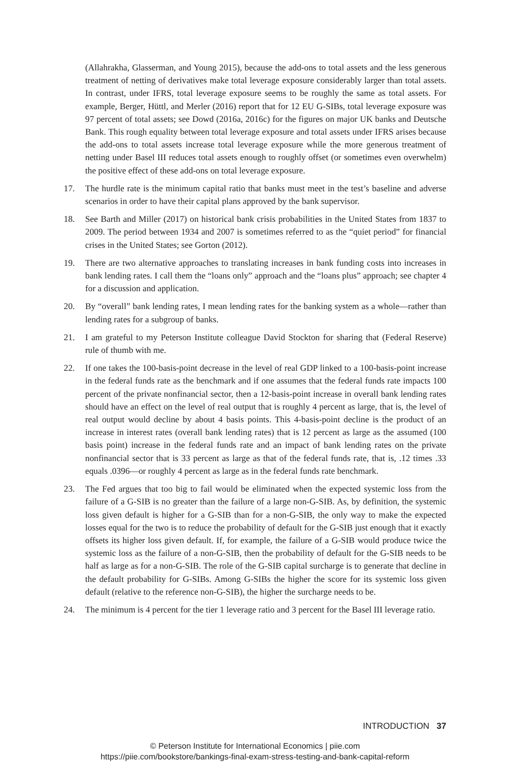(Allahrakha, Glasserman, and Young 2015), because the add-ons to total assets and the less generous treatment of netting of derivatives make total leverage exposure considerably larger than total assets. In contrast, under IFRS, total leverage exposure seems to be roughly the same as total assets. For example, Berger, Hüttl, and Merler (2016) report that for 12 EU G-SIBs, total leverage exposure was 97 percent of total assets; see Dowd (2016a, 2016c) for the figures on major UK banks and Deutsche Bank. This rough equality between total leverage exposure and total assets under IFRS arises because the add-ons to total assets increase total leverage exposure while the more generous treatment of netting under Basel III reduces total assets enough to roughly offset (or sometimes even overwhelm) the positive effect of these add-ons on total leverage exposure.
17. The hurdle rate is the minimum capital ratio that banks must meet in the test’s baseline and adverse scenarios in order to have their capital plans approved by the bank supervisor.
18. See Barth and Miller (2017) on historical bank crisis probabilities in the United States from 1837 to 2009. The period between 1934 and 2007 is sometimes referred to as the “quiet period” for financial crises in the United States; see Gorton (2012).
19. There are two alternative approaches to translating increases in bank funding costs into increases in bank lending rates. I call them the “loans only” approach and the “loans plus” approach; see chapter 4 for a discussion and application.
20. By “overall” bank lending rates, I mean lending rates for the banking system as a whole—rather than lending rates for a subgroup of banks.
21. I am grateful to my Peterson Institute colleague David Stockton for sharing that (Federal Reserve) rule of thumb with me.
22. If one takes the 100-basis-point decrease in the level of real GDP linked to a 100-basis-point increase in the federal funds rate as the benchmark and if one assumes that the federal funds rate impacts 100 percent of the private nonfinancial sector, then a 12-basis-point increase in overall bank lending rates should have an effect on the level of real output that is roughly 4 percent as large, that is, the level of real output would decline by about 4 basis points. This 4-basis-point decline is the product of an increase in interest rates (overall bank lending rates) that is 12 percent as large as the assumed (100 basis point) increase in the federal funds rate and an impact of bank lending rates on the private nonfinancial sector that is 33 percent as large as that of the federal funds rate, that is, .12 times .33 equals .0396—or roughly 4 percent as large as in the federal funds rate benchmark.
23. The Fed argues that too big to fail would be eliminated when the expected systemic loss from the failure of a G-SIB is no greater than the failure of a large non-G-SIB. As, by definition, the systemic loss given default is higher for a G-SIB than for a non-G-SIB, the only way to make the expected losses equal for the two is to reduce the probability of default for the G-SIB just enough that it exactly offsets its higher loss given default. If, for example, the failure of a G-SIB would produce twice the systemic loss as the failure of a non-G-SIB, then the probability of default for the G-SIB needs to be half as large as for a non-G-SIB. The role of the G-SIB capital surcharge is to generate that decline in the default probability for G-SIBs. Among G-SIBs the higher the score for its systemic loss given default (relative to the reference non-G-SIB), the higher the surcharge needs to be.
24. The minimum is 4 percent for the tier 1 leverage ratio and 3 percent for the Basel III leverage ratio.
INTRODUCTION 37
© Peterson Institute for International Economics | piie.com
https://piie.com/bookstore/bankings-final-exam-stress-testing-and-bank-capital-reform